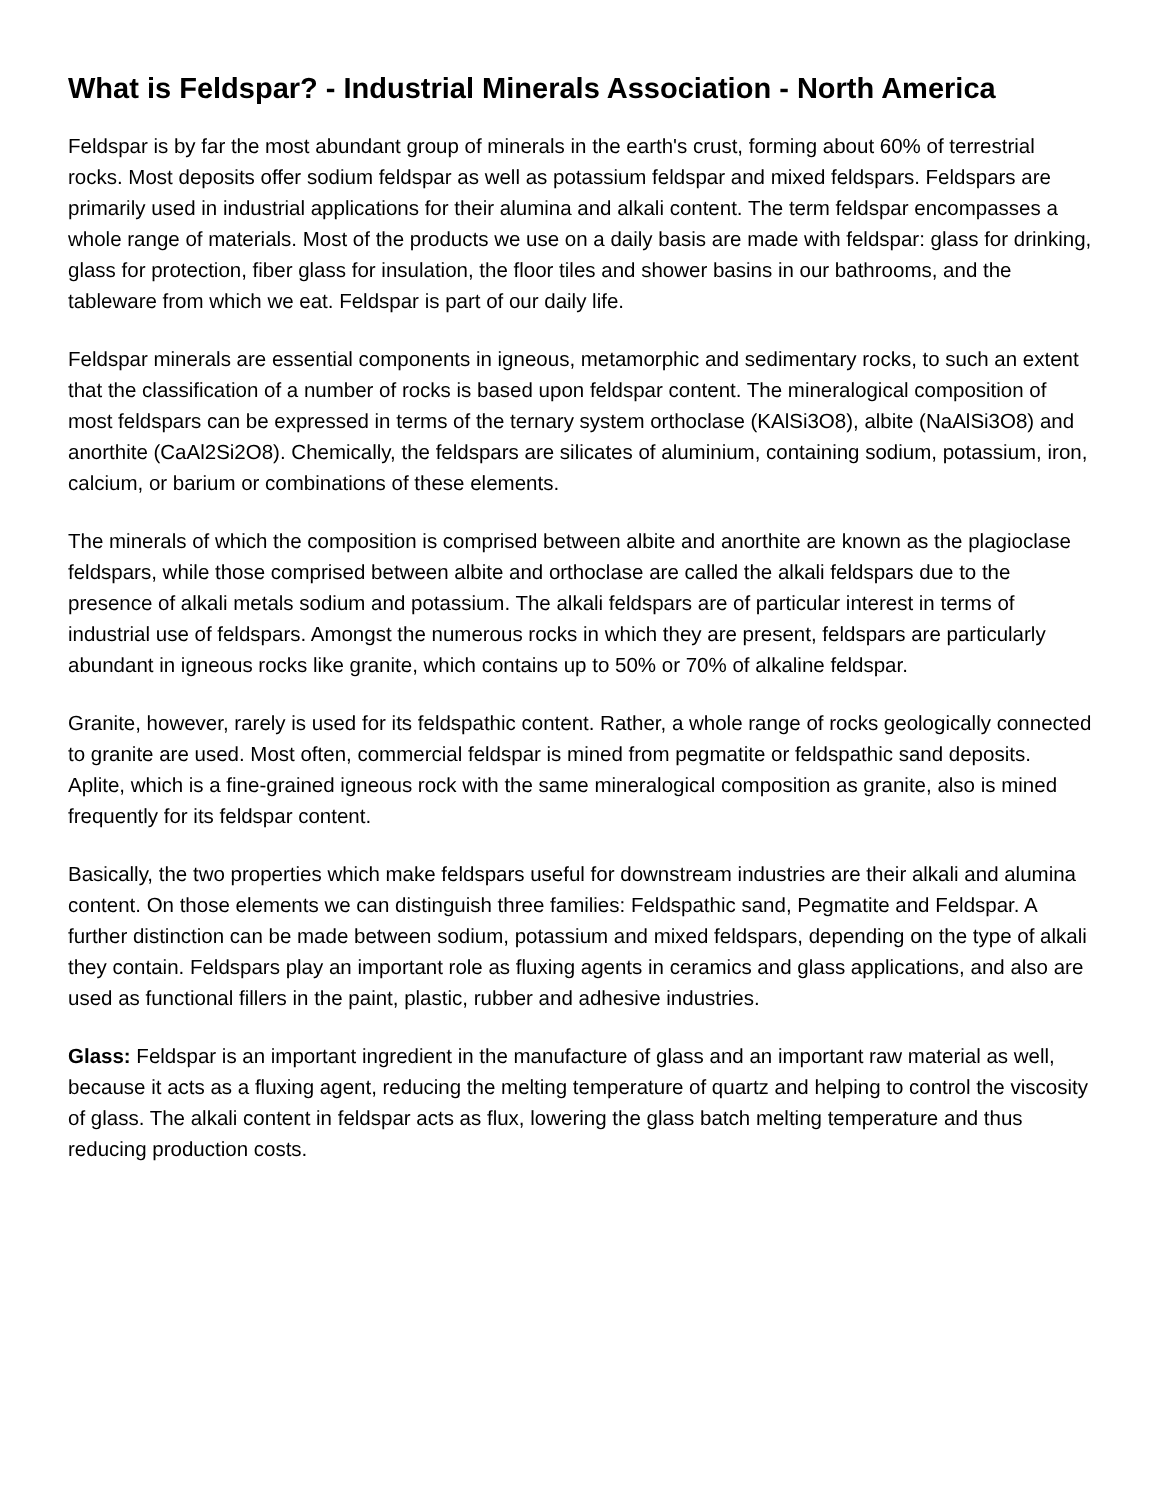What is Feldspar? - Industrial Minerals Association - North America
Feldspar is by far the most abundant group of minerals in the earth's crust, forming about 60% of terrestrial rocks. Most deposits offer sodium feldspar as well as potassium feldspar and mixed feldspars. Feldspars are primarily used in industrial applications for their alumina and alkali content. The term feldspar encompasses a whole range of materials. Most of the products we use on a daily basis are made with feldspar: glass for drinking, glass for protection, fiber glass for insulation, the floor tiles and shower basins in our bathrooms, and the tableware from which we eat. Feldspar is part of our daily life.
Feldspar minerals are essential components in igneous, metamorphic and sedimentary rocks, to such an extent that the classification of a number of rocks is based upon feldspar content. The mineralogical composition of most feldspars can be expressed in terms of the ternary system orthoclase (KAlSi3O8), albite (NaAlSi3O8) and anorthite (CaAl2Si2O8). Chemically, the feldspars are silicates of aluminium, containing sodium, potassium, iron, calcium, or barium or combinations of these elements.
The minerals of which the composition is comprised between albite and anorthite are known as the plagioclase feldspars, while those comprised between albite and orthoclase are called the alkali feldspars due to the presence of alkali metals sodium and potassium. The alkali feldspars are of particular interest in terms of industrial use of feldspars. Amongst the numerous rocks in which they are present, feldspars are particularly abundant in igneous rocks like granite, which contains up to 50% or 70% of alkaline feldspar.
Granite, however, rarely is used for its feldspathic content. Rather, a whole range of rocks geologically connected to granite are used. Most often, commercial feldspar is mined from pegmatite or feldspathic sand deposits. Aplite, which is a fine-grained igneous rock with the same mineralogical composition as granite, also is mined frequently for its feldspar content.
Basically, the two properties which make feldspars useful for downstream industries are their alkali and alumina content. On those elements we can distinguish three families: Feldspathic sand, Pegmatite and Feldspar. A further distinction can be made between sodium, potassium and mixed feldspars, depending on the type of alkali they contain. Feldspars play an important role as fluxing agents in ceramics and glass applications, and also are used as functional fillers in the paint, plastic, rubber and adhesive industries.
Glass: Feldspar is an important ingredient in the manufacture of glass and an important raw material as well, because it acts as a fluxing agent, reducing the melting temperature of quartz and helping to control the viscosity of glass. The alkali content in feldspar acts as flux, lowering the glass batch melting temperature and thus reducing production costs.